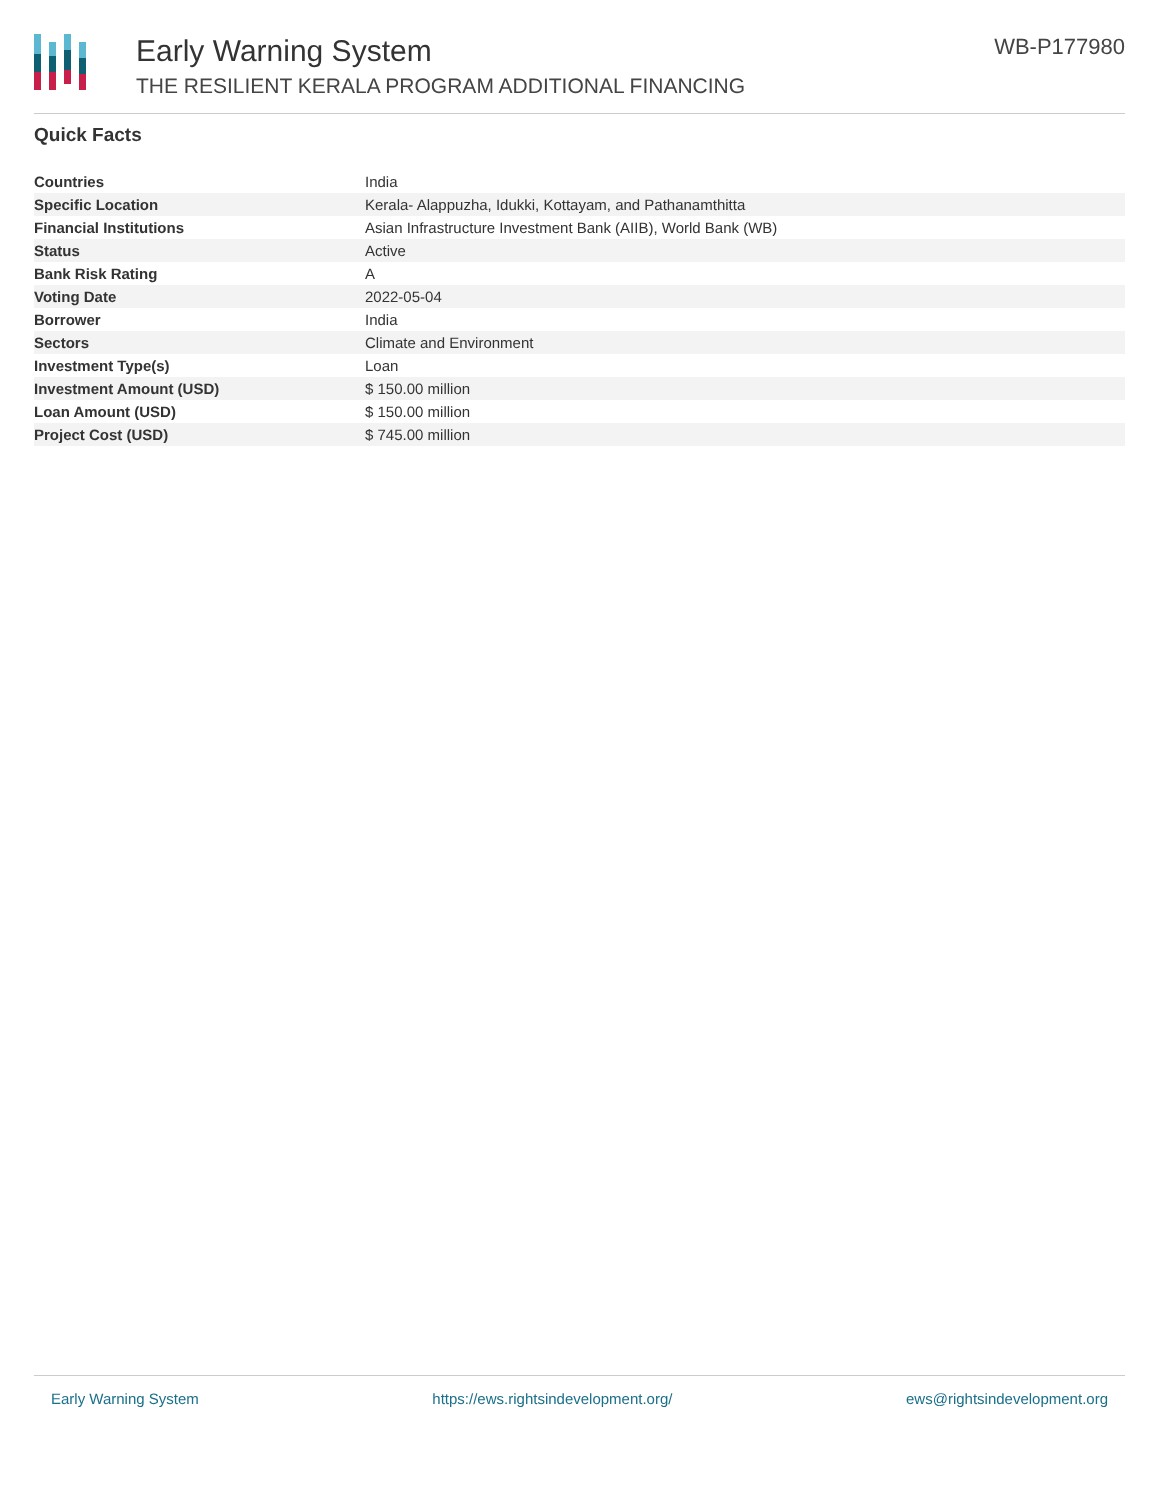Early Warning System
THE RESILIENT KERALA PROGRAM ADDITIONAL FINANCING
WB-P177980
Quick Facts
| Countries | India |
| Specific Location | Kerala- Alappuzha, Idukki, Kottayam, and Pathanamthitta |
| Financial Institutions | Asian Infrastructure Investment Bank (AIIB), World Bank (WB) |
| Status | Active |
| Bank Risk Rating | A |
| Voting Date | 2022-05-04 |
| Borrower | India |
| Sectors | Climate and Environment |
| Investment Type(s) | Loan |
| Investment Amount (USD) | $ 150.00 million |
| Loan Amount (USD) | $ 150.00 million |
| Project Cost (USD) | $ 745.00 million |
Early Warning System https://ews.rightsindevelopment.org/ ews@rightsindevelopment.org